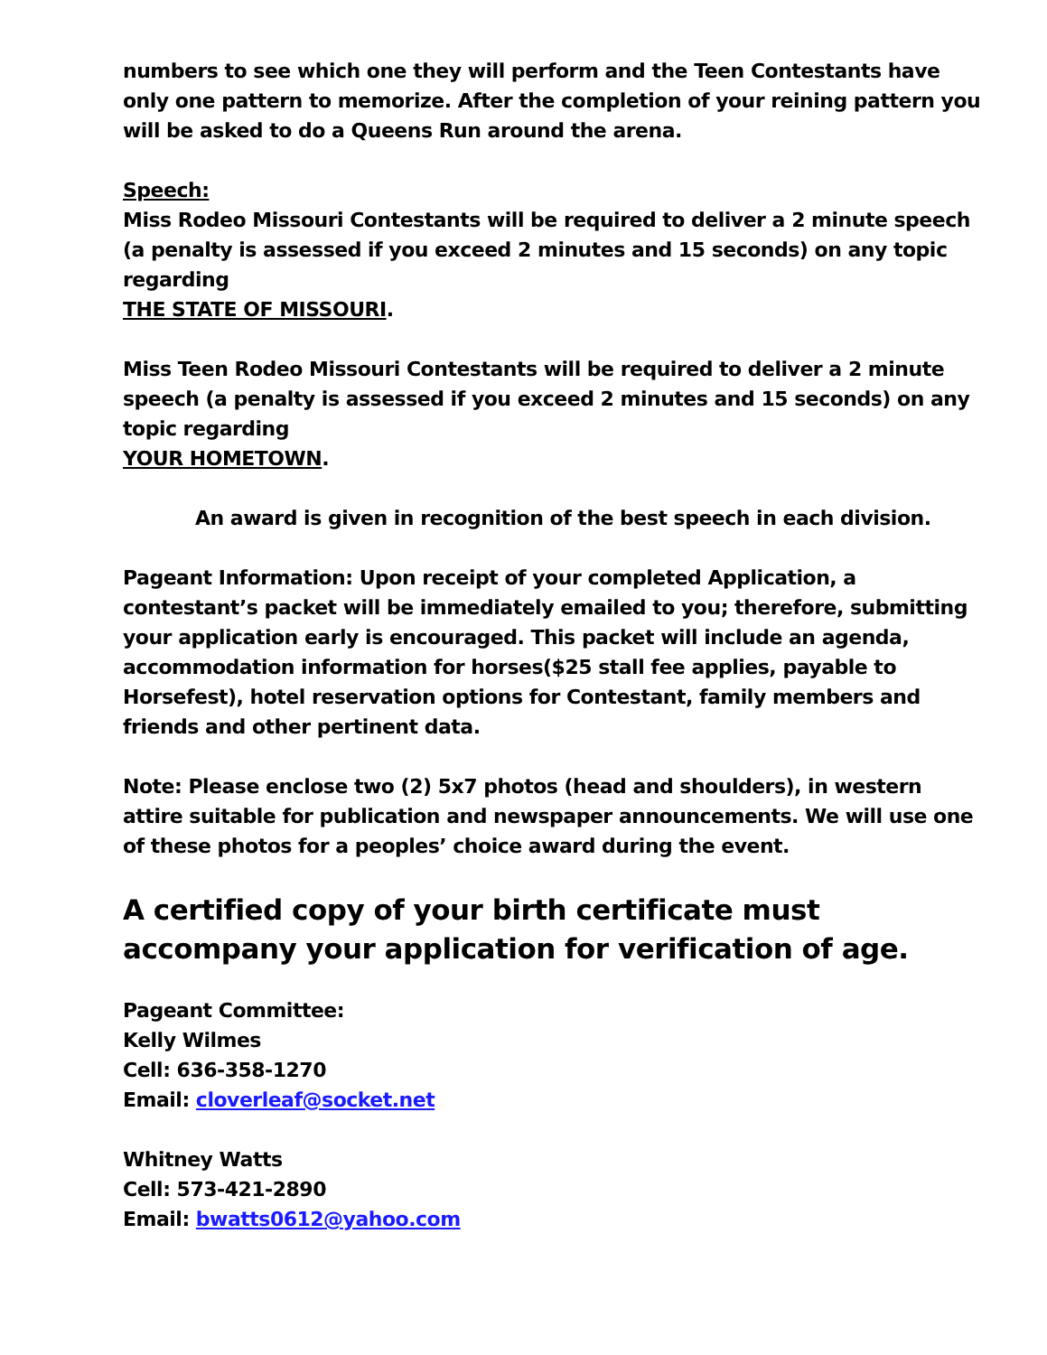numbers to see which one they will perform and the Teen Contestants have only one pattern to memorize. After the completion of your reining pattern you will be asked to do a Queens Run around the arena.
Speech:
Miss Rodeo Missouri Contestants will be required to deliver a 2 minute speech (a penalty is assessed if you exceed 2 minutes and 15 seconds) on any topic regarding
THE STATE OF MISSOURI.
Miss Teen Rodeo Missouri Contestants will be required to deliver a 2 minute speech (a penalty is assessed if you exceed 2 minutes and 15 seconds) on any topic regarding
YOUR HOMETOWN.
An award is given in recognition of the best speech in each division.
Pageant Information: Upon receipt of your completed Application, a contestant’s packet will be immediately emailed to you; therefore, submitting your application early is encouraged. This packet will include an agenda, accommodation information for horses($25 stall fee applies, payable to Horsefest), hotel reservation options for Contestant, family members and friends and other pertinent data.
Note: Please enclose two (2) 5x7 photos (head and shoulders), in western attire suitable for publication and newspaper announcements. We will use one of these photos for a peoples’ choice award during the event.
A certified copy of your birth certificate must accompany your application for verification of age.
Pageant Committee:
Kelly Wilmes
Cell: 636-358-1270
Email: cloverleaf@socket.net
Whitney Watts
Cell: 573-421-2890
Email: bwatts0612@yahoo.com